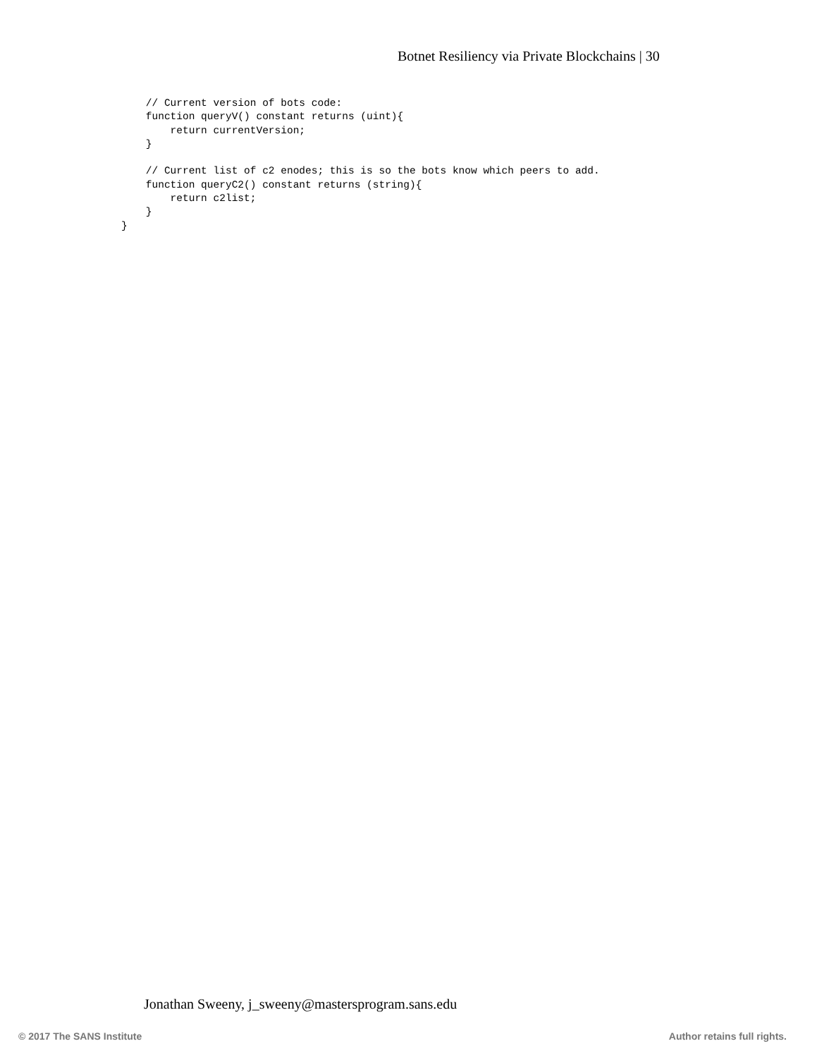Botnet Resiliency via Private Blockchains | 30
    // Current version of bots code:
    function queryV() constant returns (uint){
        return currentVersion;
    }

    // Current list of c2 enodes; this is so the bots know which peers to add.
    function queryC2() constant returns (string){
        return c2list;
    }
}
Jonathan Sweeny, j_sweeny@mastersprogram.sans.edu
© 2017 The SANS Institute Author retains full rights.